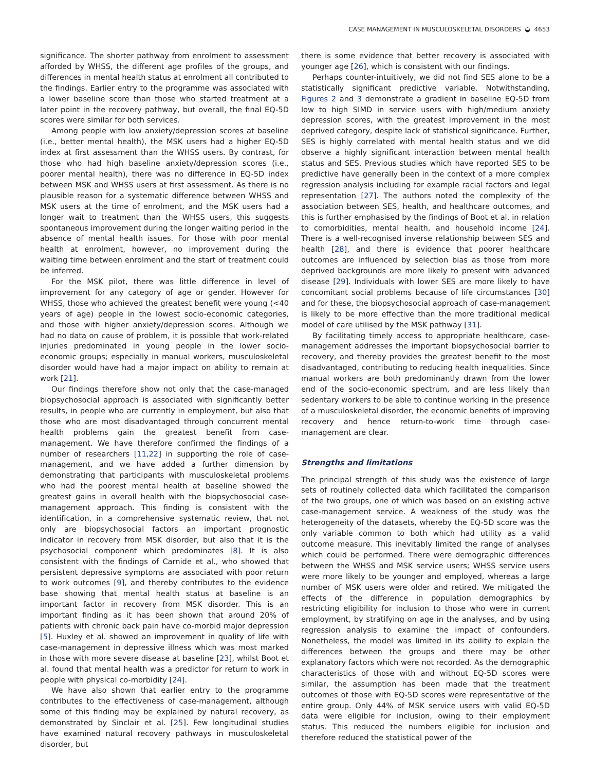CASE MANAGEMENT IN MUSCULOSKELETAL DISORDERS ◒ 4653
significance. The shorter pathway from enrolment to assessment afforded by WHSS, the different age profiles of the groups, and differences in mental health status at enrolment all contributed to the findings. Earlier entry to the programme was associated with a lower baseline score than those who started treatment at a later point in the recovery pathway, but overall, the final EQ-5D scores were similar for both services.
Among people with low anxiety/depression scores at baseline (i.e., better mental health), the MSK users had a higher EQ-5D index at first assessment than the WHSS users. By contrast, for those who had high baseline anxiety/depression scores (i.e., poorer mental health), there was no difference in EQ-5D index between MSK and WHSS users at first assessment. As there is no plausible reason for a systematic difference between WHSS and MSK users at the time of enrolment, and the MSK users had a longer wait to treatment than the WHSS users, this suggests spontaneous improvement during the longer waiting period in the absence of mental health issues. For those with poor mental health at enrolment, however, no improvement during the waiting time between enrolment and the start of treatment could be inferred.
For the MSK pilot, there was little difference in level of improvement for any category of age or gender. However for WHSS, those who achieved the greatest benefit were young (<40 years of age) people in the lowest socio-economic categories, and those with higher anxiety/depression scores. Although we had no data on cause of problem, it is possible that work-related injuries predominated in young people in the lower socio-economic groups; especially in manual workers, musculoskeletal disorder would have had a major impact on ability to remain at work [21].
Our findings therefore show not only that the case-managed biopsychosocial approach is associated with significantly better results, in people who are currently in employment, but also that those who are most disadvantaged through concurrent mental health problems gain the greatest benefit from case-management. We have therefore confirmed the findings of a number of researchers [11,22] in supporting the role of case-management, and we have added a further dimension by demonstrating that participants with musculoskeletal problems who had the poorest mental health at baseline showed the greatest gains in overall health with the biopsychosocial case-management approach. This finding is consistent with the identification, in a comprehensive systematic review, that not only are biopsychosocial factors an important prognostic indicator in recovery from MSK disorder, but also that it is the psychosocial component which predominates [8]. It is also consistent with the findings of Carnide et al., who showed that persistent depressive symptoms are associated with poor return to work outcomes [9], and thereby contributes to the evidence base showing that mental health status at baseline is an important factor in recovery from MSK disorder. This is an important finding as it has been shown that around 20% of patients with chronic back pain have co-morbid major depression [5]. Huxley et al. showed an improvement in quality of life with case-management in depressive illness which was most marked in those with more severe disease at baseline [23], whilst Boot et al. found that mental health was a predictor for return to work in people with physical co-morbidity [24].
We have also shown that earlier entry to the programme contributes to the effectiveness of case-management, although some of this finding may be explained by natural recovery, as demonstrated by Sinclair et al. [25]. Few longitudinal studies have examined natural recovery pathways in musculoskeletal disorder, but
there is some evidence that better recovery is associated with younger age [26], which is consistent with our findings.
Perhaps counter-intuitively, we did not find SES alone to be a statistically significant predictive variable. Notwithstanding, Figures 2 and 3 demonstrate a gradient in baseline EQ-5D from low to high SIMD in service users with high/medium anxiety depression scores, with the greatest improvement in the most deprived category, despite lack of statistical significance. Further, SES is highly correlated with mental health status and we did observe a highly significant interaction between mental health status and SES. Previous studies which have reported SES to be predictive have generally been in the context of a more complex regression analysis including for example racial factors and legal representation [27]. The authors noted the complexity of the association between SES, health, and healthcare outcomes, and this is further emphasised by the findings of Boot et al. in relation to comorbidities, mental health, and household income [24]. There is a well-recognised inverse relationship between SES and health [28], and there is evidence that poorer healthcare outcomes are influenced by selection bias as those from more deprived backgrounds are more likely to present with advanced disease [29]. Individuals with lower SES are more likely to have concomitant social problems because of life circumstances [30] and for these, the biopsychosocial approach of case-management is likely to be more effective than the more traditional medical model of care utilised by the MSK pathway [31].
By facilitating timely access to appropriate healthcare, case-management addresses the important biopsychosocial barrier to recovery, and thereby provides the greatest benefit to the most disadvantaged, contributing to reducing health inequalities. Since manual workers are both predominantly drawn from the lower end of the socio-economic spectrum, and are less likely than sedentary workers to be able to continue working in the presence of a musculoskeletal disorder, the economic benefits of improving recovery and hence return-to-work time through case-management are clear.
Strengths and limitations
The principal strength of this study was the existence of large sets of routinely collected data which facilitated the comparison of the two groups, one of which was based on an existing active case-management service. A weakness of the study was the heterogeneity of the datasets, whereby the EQ-5D score was the only variable common to both which had utility as a valid outcome measure. This inevitably limited the range of analyses which could be performed. There were demographic differences between the WHSS and MSK service users; WHSS service users were more likely to be younger and employed, whereas a large number of MSK users were older and retired. We mitigated the effects of the difference in population demographics by restricting eligibility for inclusion to those who were in current employment, by stratifying on age in the analyses, and by using regression analysis to examine the impact of confounders. Nonetheless, the model was limited in its ability to explain the differences between the groups and there may be other explanatory factors which were not recorded. As the demographic characteristics of those with and without EQ-5D scores were similar, the assumption has been made that the treatment outcomes of those with EQ-5D scores were representative of the entire group. Only 44% of MSK service users with valid EQ-5D data were eligible for inclusion, owing to their employment status. This reduced the numbers eligible for inclusion and therefore reduced the statistical power of the